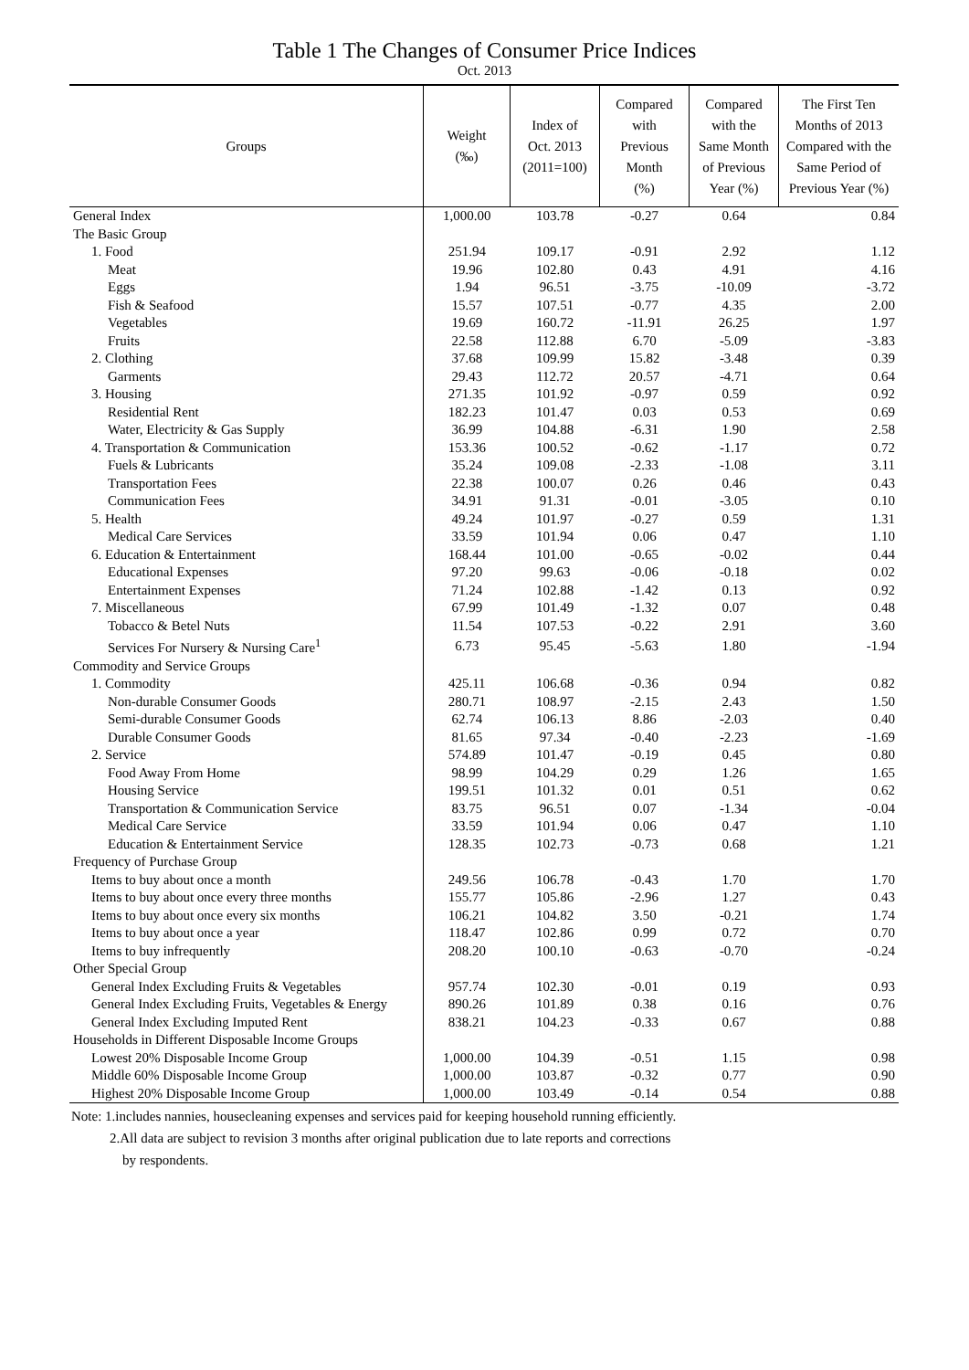Table 1 The Changes of Consumer Price Indices
Oct. 2013
| Groups | Weight (‰) | Index of Oct. 2013 (2011=100) | Compared with Previous Month (%) | Compared with the Same Month of Previous Year (%) | The First Ten Months of 2013 Compared with the Same Period of Previous Year (%) |
| --- | --- | --- | --- | --- | --- |
| General Index | 1,000.00 | 103.78 | -0.27 | 0.64 | 0.84 |
| The Basic Group | | | | | |
| 1. Food | 251.94 | 109.17 | -0.91 | 2.92 | 1.12 |
| Meat | 19.96 | 102.80 | 0.43 | 4.91 | 4.16 |
| Eggs | 1.94 | 96.51 | -3.75 | -10.09 | -3.72 |
| Fish & Seafood | 15.57 | 107.51 | -0.77 | 4.35 | 2.00 |
| Vegetables | 19.69 | 160.72 | -11.91 | 26.25 | 1.97 |
| Fruits | 22.58 | 112.88 | 6.70 | -5.09 | -3.83 |
| 2. Clothing | 37.68 | 109.99 | 15.82 | -3.48 | 0.39 |
| Garments | 29.43 | 112.72 | 20.57 | -4.71 | 0.64 |
| 3. Housing | 271.35 | 101.92 | -0.97 | 0.59 | 0.92 |
| Residential Rent | 182.23 | 101.47 | 0.03 | 0.53 | 0.69 |
| Water, Electricity & Gas Supply | 36.99 | 104.88 | -6.31 | 1.90 | 2.58 |
| 4. Transportation & Communication | 153.36 | 100.52 | -0.62 | -1.17 | 0.72 |
| Fuels & Lubricants | 35.24 | 109.08 | -2.33 | -1.08 | 3.11 |
| Transportation Fees | 22.38 | 100.07 | 0.26 | 0.46 | 0.43 |
| Communication Fees | 34.91 | 91.31 | -0.01 | -3.05 | 0.10 |
| 5. Health | 49.24 | 101.97 | -0.27 | 0.59 | 1.31 |
| Medical Care Services | 33.59 | 101.94 | 0.06 | 0.47 | 1.10 |
| 6. Education & Entertainment | 168.44 | 101.00 | -0.65 | -0.02 | 0.44 |
| Educational Expenses | 97.20 | 99.63 | -0.06 | -0.18 | 0.02 |
| Entertainment Expenses | 71.24 | 102.88 | -1.42 | 0.13 | 0.92 |
| 7. Miscellaneous | 67.99 | 101.49 | -1.32 | 0.07 | 0.48 |
| Tobacco & Betel Nuts | 11.54 | 107.53 | -0.22 | 2.91 | 3.60 |
| Services For Nursery & Nursing Care<sup>1</sup> | 6.73 | 95.45 | -5.63 | 1.80 | -1.94 |
| Commodity and Service Groups | | | | | |
| 1. Commodity | 425.11 | 106.68 | -0.36 | 0.94 | 0.82 |
| Non-durable Consumer Goods | 280.71 | 108.97 | -2.15 | 2.43 | 1.50 |
| Semi-durable Consumer Goods | 62.74 | 106.13 | 8.86 | -2.03 | 0.40 |
| Durable Consumer Goods | 81.65 | 97.34 | -0.40 | -2.23 | -1.69 |
| 2. Service | 574.89 | 101.47 | -0.19 | 0.45 | 0.80 |
| Food Away From Home | 98.99 | 104.29 | 0.29 | 1.26 | 1.65 |
| Housing Service | 199.51 | 101.32 | 0.01 | 0.51 | 0.62 |
| Transportation & Communication Service | 83.75 | 96.51 | 0.07 | -1.34 | -0.04 |
| Medical Care Service | 33.59 | 101.94 | 0.06 | 0.47 | 1.10 |
| Education & Entertainment Service | 128.35 | 102.73 | -0.73 | 0.68 | 1.21 |
| Frequency of Purchase Group | | | | | |
| Items to buy about once a month | 249.56 | 106.78 | -0.43 | 1.70 | 1.70 |
| Items to buy about once every three months | 155.77 | 105.86 | -2.96 | 1.27 | 0.43 |
| Items to buy about once every six months | 106.21 | 104.82 | 3.50 | -0.21 | 1.74 |
| Items to buy about once a year | 118.47 | 102.86 | 0.99 | 0.72 | 0.70 |
| Items to buy infrequently | 208.20 | 100.10 | -0.63 | -0.70 | -0.24 |
| Other Special Group | | | | | |
| General Index Excluding Fruits & Vegetables | 957.74 | 102.30 | -0.01 | 0.19 | 0.93 |
| General Index Excluding Fruits, Vegetables & Energy | 890.26 | 101.89 | 0.38 | 0.16 | 0.76 |
| General Index Excluding Imputed Rent | 838.21 | 104.23 | -0.33 | 0.67 | 0.88 |
| Households in Different Disposable Income Groups | | | | | |
| Lowest 20% Disposable Income Group | 1,000.00 | 104.39 | -0.51 | 1.15 | 0.98 |
| Middle 60% Disposable Income Group | 1,000.00 | 103.87 | -0.32 | 0.77 | 0.90 |
| Highest 20% Disposable Income Group | 1,000.00 | 103.49 | -0.14 | 0.54 | 0.88 |
Note: 1.includes nannies, housecleaning expenses and services paid for keeping household running efficiently.
2.All data are subject to revision 3 months after original publication due to late reports and corrections
by respondents.